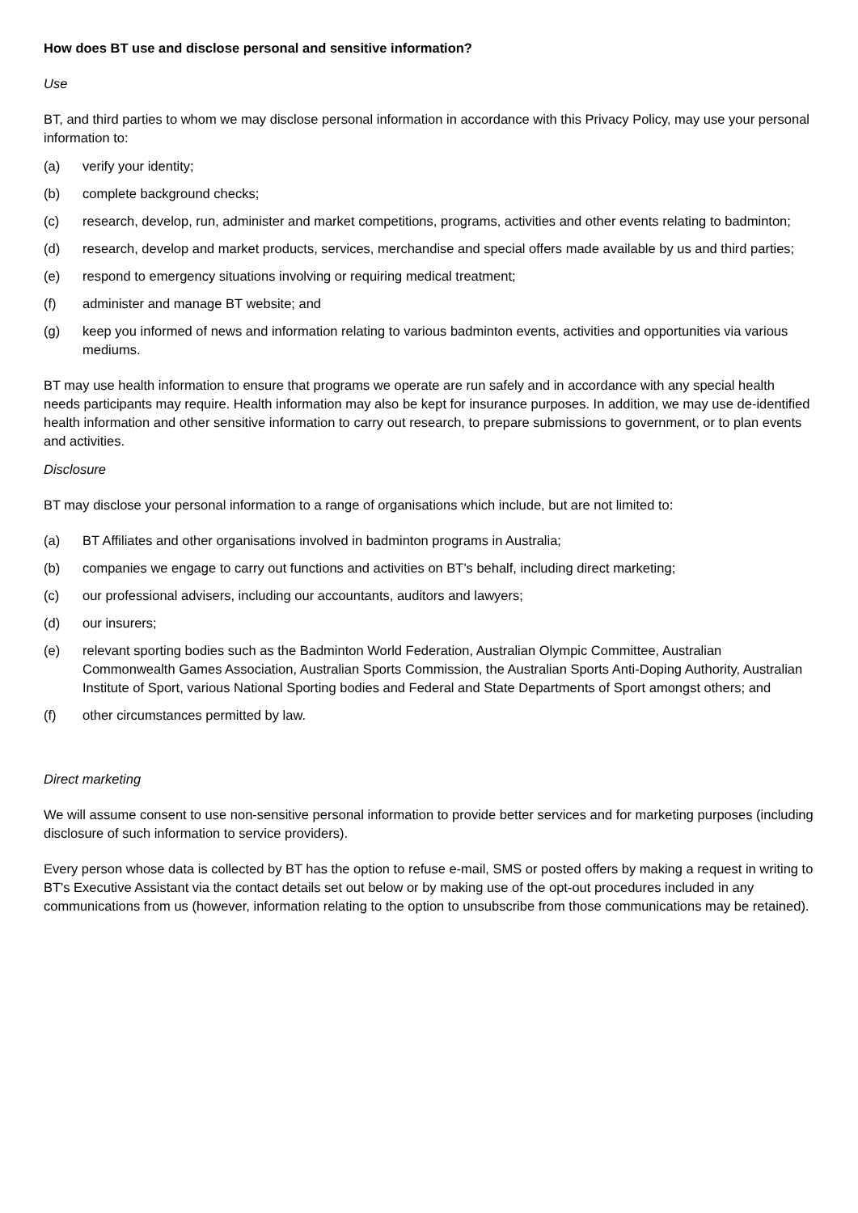How does BT use and disclose personal and sensitive information?
Use
BT, and third parties to whom we may disclose personal information in accordance with this Privacy Policy, may use your personal information to:
(a) verify your identity;
(b) complete background checks;
(c) research, develop, run, administer and market competitions, programs, activities and other events relating to badminton;
(d) research, develop and market products, services, merchandise and special offers made available by us and third parties;
(e) respond to emergency situations involving or requiring medical treatment;
(f) administer and manage BT website; and
(g) keep you informed of news and information relating to various badminton events, activities and opportunities via various mediums.
BT may use health information to ensure that programs we operate are run safely and in accordance with any special health needs participants may require. Health information may also be kept for insurance purposes. In addition, we may use de-identified health information and other sensitive information to carry out research, to prepare submissions to government, or to plan events and activities.
Disclosure
BT may disclose your personal information to a range of organisations which include, but are not limited to:
(a) BT Affiliates and other organisations involved in badminton programs in Australia;
(b) companies we engage to carry out functions and activities on BT's behalf, including direct marketing;
(c) our professional advisers, including our accountants, auditors and lawyers;
(d) our insurers;
(e) relevant sporting bodies such as the Badminton World Federation, Australian Olympic Committee, Australian Commonwealth Games Association, Australian Sports Commission, the Australian Sports Anti-Doping Authority, Australian Institute of Sport, various National Sporting bodies and Federal and State Departments of Sport amongst others; and
(f) other circumstances permitted by law.
Direct marketing
We will assume consent to use non-sensitive personal information to provide better services and for marketing purposes (including disclosure of such information to service providers).
Every person whose data is collected by BT has the option to refuse e-mail, SMS or posted offers by making a request in writing to BT's Executive Assistant via the contact details set out below or by making use of the opt-out procedures included in any communications from us (however, information relating to the option to unsubscribe from those communications may be retained).